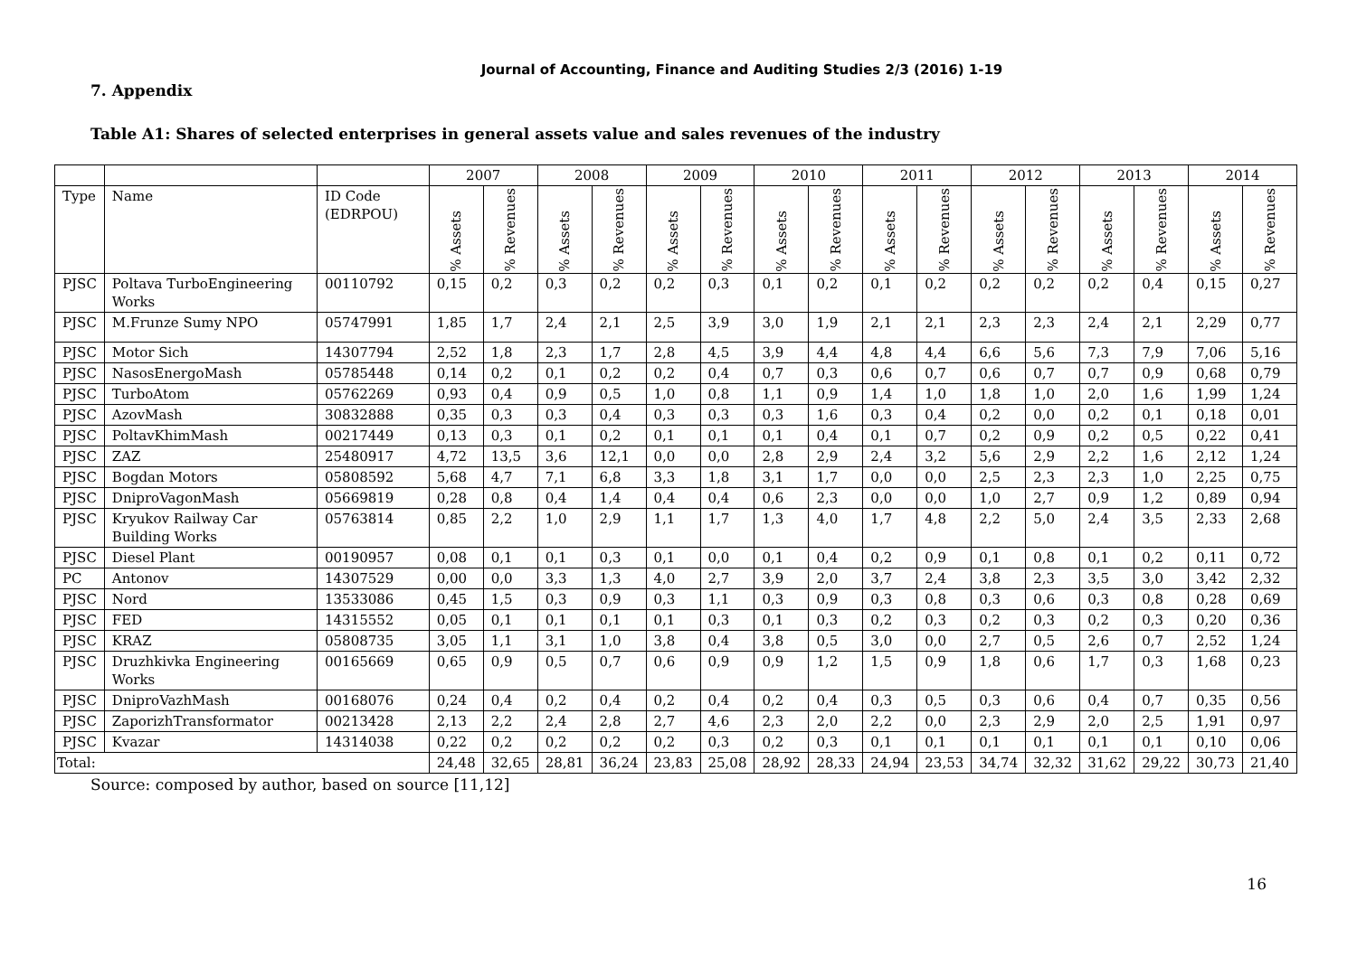Journal of Accounting, Finance and Auditing Studies 2/3 (2016) 1-19
7. Appendix
Table A1: Shares of selected enterprises in general assets value and sales revenues of the industry
| | | | 2007 | | 2008 | | 2009 | | 2010 | | 2011 | | 2012 | | 2013 | | 2014 | |
| --- | --- | --- | --- | --- | --- | --- | --- | --- | --- | --- | --- | --- | --- | --- | --- | --- | --- | --- |
| Type | Name | ID Code (EDRPOU) | % Assets | % Revenues | % Assets | % Revenues | % Assets | % Revenues | % Assets | % Revenues | % Assets | % Revenues | % Assets | % Revenues | % Assets | % Revenues | % Assets | % Revenues |
| PJSC | Poltava TurboEngineering Works | 00110792 | 0,15 | 0,2 | 0,3 | 0,2 | 0,2 | 0,3 | 0,1 | 0,2 | 0,1 | 0,2 | 0,2 | 0,2 | 0,2 | 0,4 | 0,15 | 0,27 |
| PJSC | M.Frunze Sumy NPO | 05747991 | 1,85 | 1,7 | 2,4 | 2,1 | 2,5 | 3,9 | 3,0 | 1,9 | 2,1 | 2,1 | 2,3 | 2,3 | 2,4 | 2,1 | 2,29 | 0,77 |
| PJSC | Motor Sich | 14307794 | 2,52 | 1,8 | 2,3 | 1,7 | 2,8 | 4,5 | 3,9 | 4,4 | 4,8 | 4,4 | 6,6 | 5,6 | 7,3 | 7,9 | 7,06 | 5,16 |
| PJSC | NasosEnergoMash | 05785448 | 0,14 | 0,2 | 0,1 | 0,2 | 0,2 | 0,4 | 0,7 | 0,3 | 0,6 | 0,7 | 0,6 | 0,7 | 0,7 | 0,9 | 0,68 | 0,79 |
| PJSC | TurboAtom | 05762269 | 0,93 | 0,4 | 0,9 | 0,5 | 1,0 | 0,8 | 1,1 | 0,9 | 1,4 | 1,0 | 1,8 | 1,0 | 2,0 | 1,6 | 1,99 | 1,24 |
| PJSC | AzovMash | 30832888 | 0,35 | 0,3 | 0,3 | 0,4 | 0,3 | 0,3 | 0,3 | 1,6 | 0,3 | 0,4 | 0,2 | 0,0 | 0,2 | 0,1 | 0,18 | 0,01 |
| PJSC | PoltavKhimMash | 00217449 | 0,13 | 0,3 | 0,1 | 0,2 | 0,1 | 0,1 | 0,1 | 0,4 | 0,1 | 0,7 | 0,2 | 0,9 | 0,2 | 0,5 | 0,22 | 0,41 |
| PJSC | ZAZ | 25480917 | 4,72 | 13,5 | 3,6 | 12,1 | 0,0 | 0,0 | 2,8 | 2,9 | 2,4 | 3,2 | 5,6 | 2,9 | 2,2 | 1,6 | 2,12 | 1,24 |
| PJSC | Bogdan Motors | 05808592 | 5,68 | 4,7 | 7,1 | 6,8 | 3,3 | 1,8 | 3,1 | 1,7 | 0,0 | 0,0 | 2,5 | 2,3 | 2,3 | 1,0 | 2,25 | 0,75 |
| PJSC | DniproVagonMash | 05669819 | 0,28 | 0,8 | 0,4 | 1,4 | 0,4 | 0,4 | 0,6 | 2,3 | 0,0 | 0,0 | 1,0 | 2,7 | 0,9 | 1,2 | 0,89 | 0,94 |
| PJSC | Kryukov Railway Car Building Works | 05763814 | 0,85 | 2,2 | 1,0 | 2,9 | 1,1 | 1,7 | 1,3 | 4,0 | 1,7 | 4,8 | 2,2 | 5,0 | 2,4 | 3,5 | 2,33 | 2,68 |
| PJSC | Diesel Plant | 00190957 | 0,08 | 0,1 | 0,1 | 0,3 | 0,1 | 0,0 | 0,1 | 0,4 | 0,2 | 0,9 | 0,1 | 0,8 | 0,1 | 0,2 | 0,11 | 0,72 |
| PC | Antonov | 14307529 | 0,00 | 0,0 | 3,3 | 1,3 | 4,0 | 2,7 | 3,9 | 2,0 | 3,7 | 2,4 | 3,8 | 2,3 | 3,5 | 3,0 | 3,42 | 2,32 |
| PJSC | Nord | 13533086 | 0,45 | 1,5 | 0,3 | 0,9 | 0,3 | 1,1 | 0,3 | 0,9 | 0,3 | 0,8 | 0,3 | 0,6 | 0,3 | 0,8 | 0,28 | 0,69 |
| PJSC | FED | 14315552 | 0,05 | 0,1 | 0,1 | 0,1 | 0,1 | 0,3 | 0,1 | 0,3 | 0,2 | 0,3 | 0,2 | 0,3 | 0,2 | 0,3 | 0,20 | 0,36 |
| PJSC | KRAZ | 05808735 | 3,05 | 1,1 | 3,1 | 1,0 | 3,8 | 0,4 | 3,8 | 0,5 | 3,0 | 0,0 | 2,7 | 0,5 | 2,6 | 0,7 | 2,52 | 1,24 |
| PJSC | Druzhkivka Engineering Works | 00165669 | 0,65 | 0,9 | 0,5 | 0,7 | 0,6 | 0,9 | 0,9 | 1,2 | 1,5 | 0,9 | 1,8 | 0,6 | 1,7 | 0,3 | 1,68 | 0,23 |
| PJSC | DniproVazhMash | 00168076 | 0,24 | 0,4 | 0,2 | 0,4 | 0,2 | 0,4 | 0,2 | 0,4 | 0,3 | 0,5 | 0,3 | 0,6 | 0,4 | 0,7 | 0,35 | 0,56 |
| PJSC | ZaporizhTransformator | 00213428 | 2,13 | 2,2 | 2,4 | 2,8 | 2,7 | 4,6 | 2,3 | 2,0 | 2,2 | 0,0 | 2,3 | 2,9 | 2,0 | 2,5 | 1,91 | 0,97 |
| PJSC | Kvazar | 14314038 | 0,22 | 0,2 | 0,2 | 0,2 | 0,2 | 0,3 | 0,2 | 0,3 | 0,1 | 0,1 | 0,1 | 0,1 | 0,1 | 0,1 | 0,10 | 0,06 |
| Total: | | | 24,48 | 32,65 | 28,81 | 36,24 | 23,83 | 25,08 | 28,92 | 28,33 | 24,94 | 23,53 | 34,74 | 32,32 | 31,62 | 29,22 | 30,73 | 21,40 |
Source: composed by author, based on source [11,12]
16